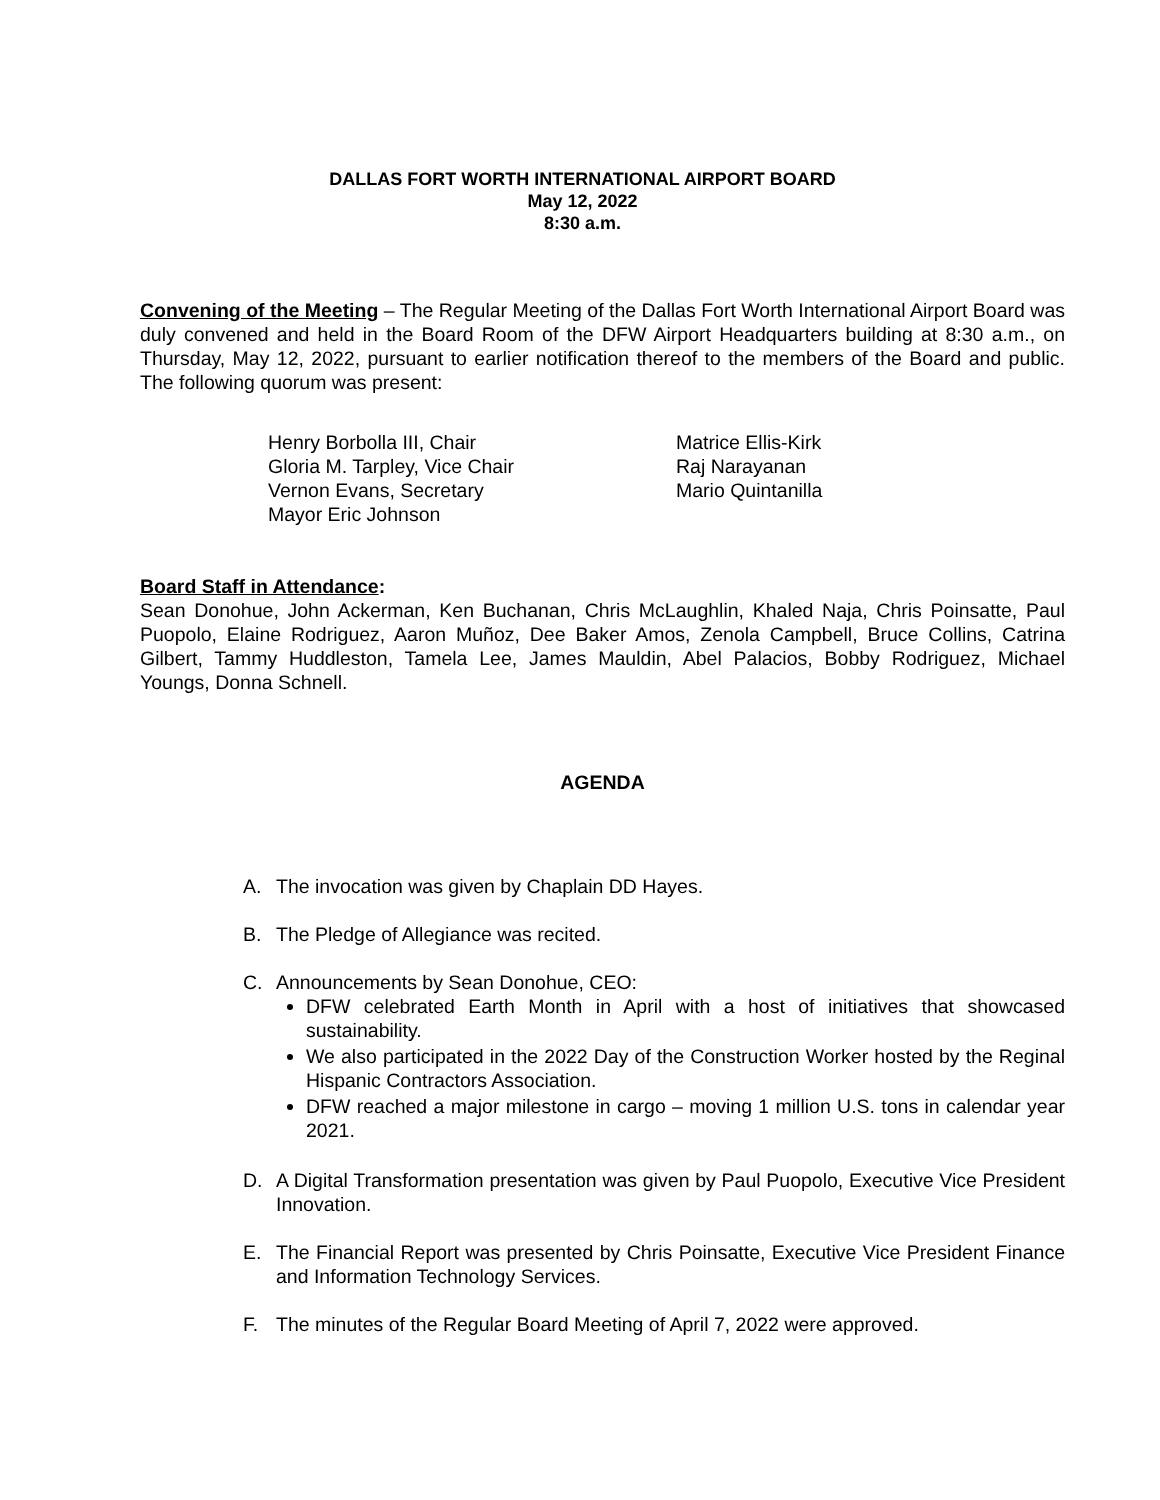DALLAS FORT WORTH INTERNATIONAL AIRPORT BOARD
May 12, 2022
8:30 a.m.
Convening of the Meeting – The Regular Meeting of the Dallas Fort Worth International Airport Board was duly convened and held in the Board Room of the DFW Airport Headquarters building at 8:30 a.m., on Thursday, May 12, 2022, pursuant to earlier notification thereof to the members of the Board and public. The following quorum was present:
Henry Borbolla III, Chair
Gloria M. Tarpley, Vice Chair
Vernon Evans, Secretary
Mayor Eric Johnson
Matrice Ellis-Kirk
Raj Narayanan
Mario Quintanilla
Board Staff in Attendance:
Sean Donohue, John Ackerman, Ken Buchanan, Chris McLaughlin, Khaled Naja, Chris Poinsatte, Paul Puopolo, Elaine Rodriguez, Aaron Muñoz, Dee Baker Amos, Zenola Campbell, Bruce Collins, Catrina Gilbert, Tammy Huddleston, Tamela Lee, James Mauldin, Abel Palacios, Bobby Rodriguez, Michael Youngs, Donna Schnell.
AGENDA
A. The invocation was given by Chaplain DD Hayes.
B. The Pledge of Allegiance was recited.
C. Announcements by Sean Donohue, CEO:
DFW celebrated Earth Month in April with a host of initiatives that showcased sustainability.
We also participated in the 2022 Day of the Construction Worker hosted by the Reginal Hispanic Contractors Association.
DFW reached a major milestone in cargo – moving 1 million U.S. tons in calendar year 2021.
D. A Digital Transformation presentation was given by Paul Puopolo, Executive Vice President Innovation.
E. The Financial Report was presented by Chris Poinsatte, Executive Vice President Finance and Information Technology Services.
F. The minutes of the Regular Board Meeting of April 7, 2022 were approved.